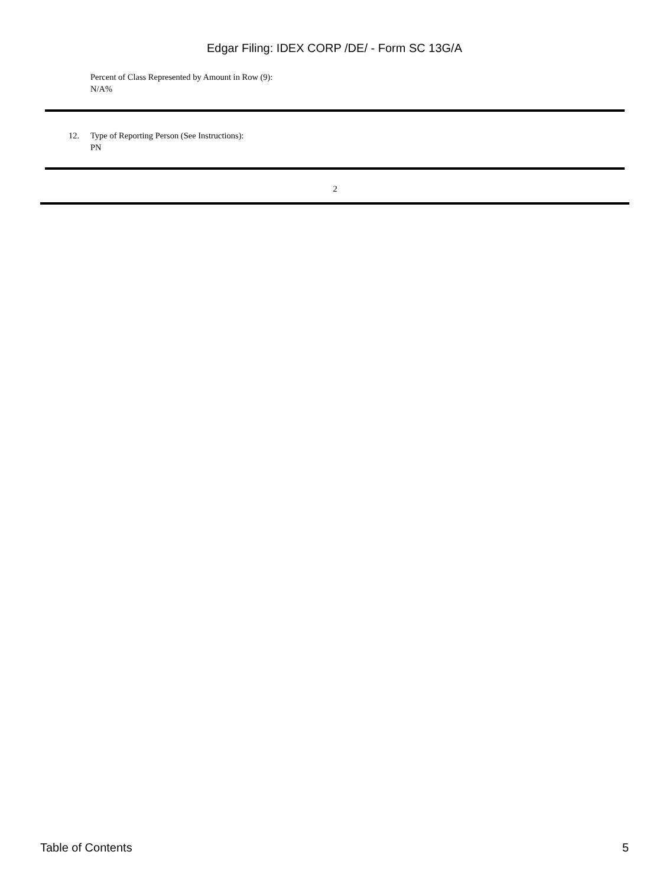Edgar Filing: IDEX CORP /DE/ - Form SC 13G/A
Percent of Class Represented by Amount in Row (9):
N/A%
12. Type of Reporting Person (See Instructions):
PN
2
Table of Contents 5